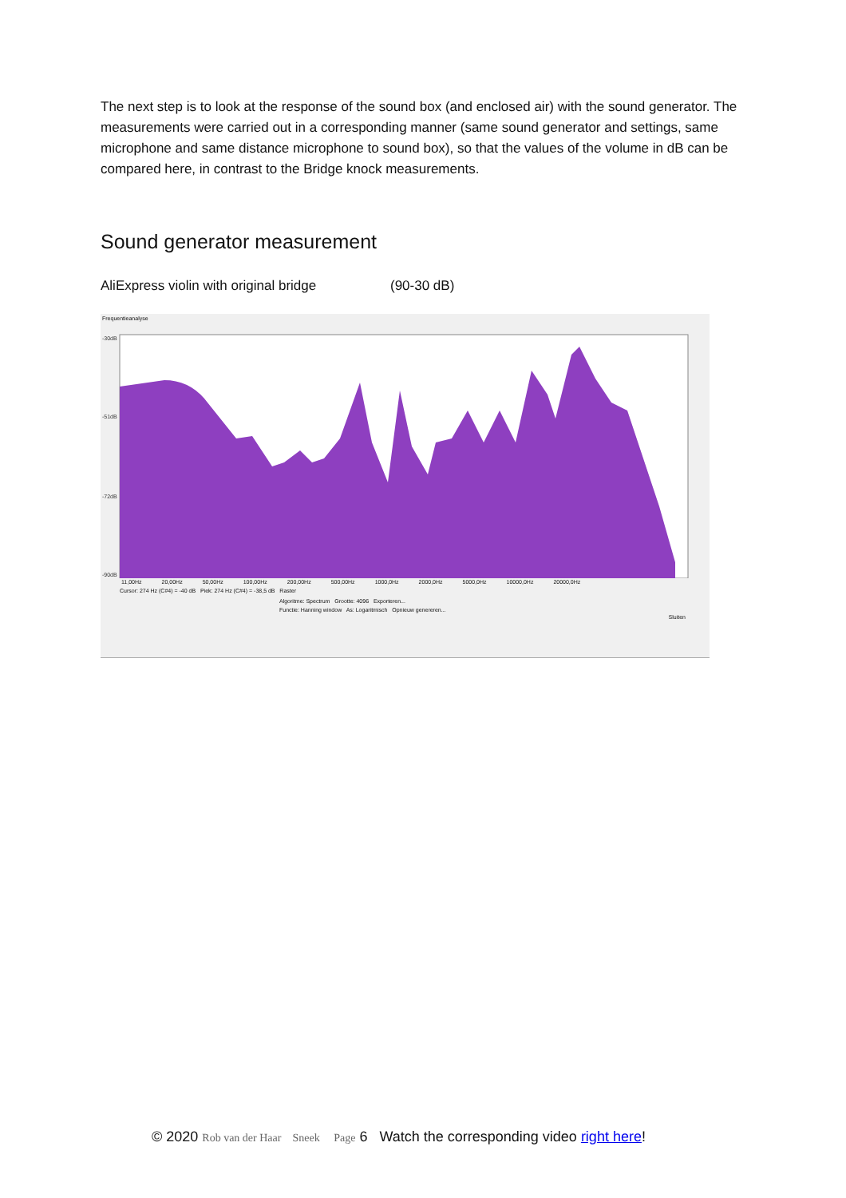The next step is to look at the response of the sound box (and enclosed air) with the sound generator. The measurements were carried out in a corresponding manner (same sound generator and settings, same microphone and same distance microphone to sound box), so that the values of the volume in dB can be compared here, in contrast to the Bridge knock measurements.
Sound generator measurement
AliExpress violin with original bridge (90-30 dB)
Frequentieanalyse
-30dB
-51dB
-72dB
-90dB
11,00Hz 20,00Hz 50,00Hz 100,00Hz 200,00Hz 500,00Hz 1000,0Hz 2000,0Hz 5000,0Hz 10000,0Hz 20000,0Hz
Cursor: 274 Hz (C#4) = -40 dB Piek: 274 Hz (C#4) = -38,5 dB Raster
Algoritme: Spectrum Grootte: 4096 Exporteren...
Functie: Hanning window As: Logaritmisch Opnieuw genereren...
Sluiten
© 2020 Rob van der Haar Sneek Page 6 Watch the corresponding video right here!